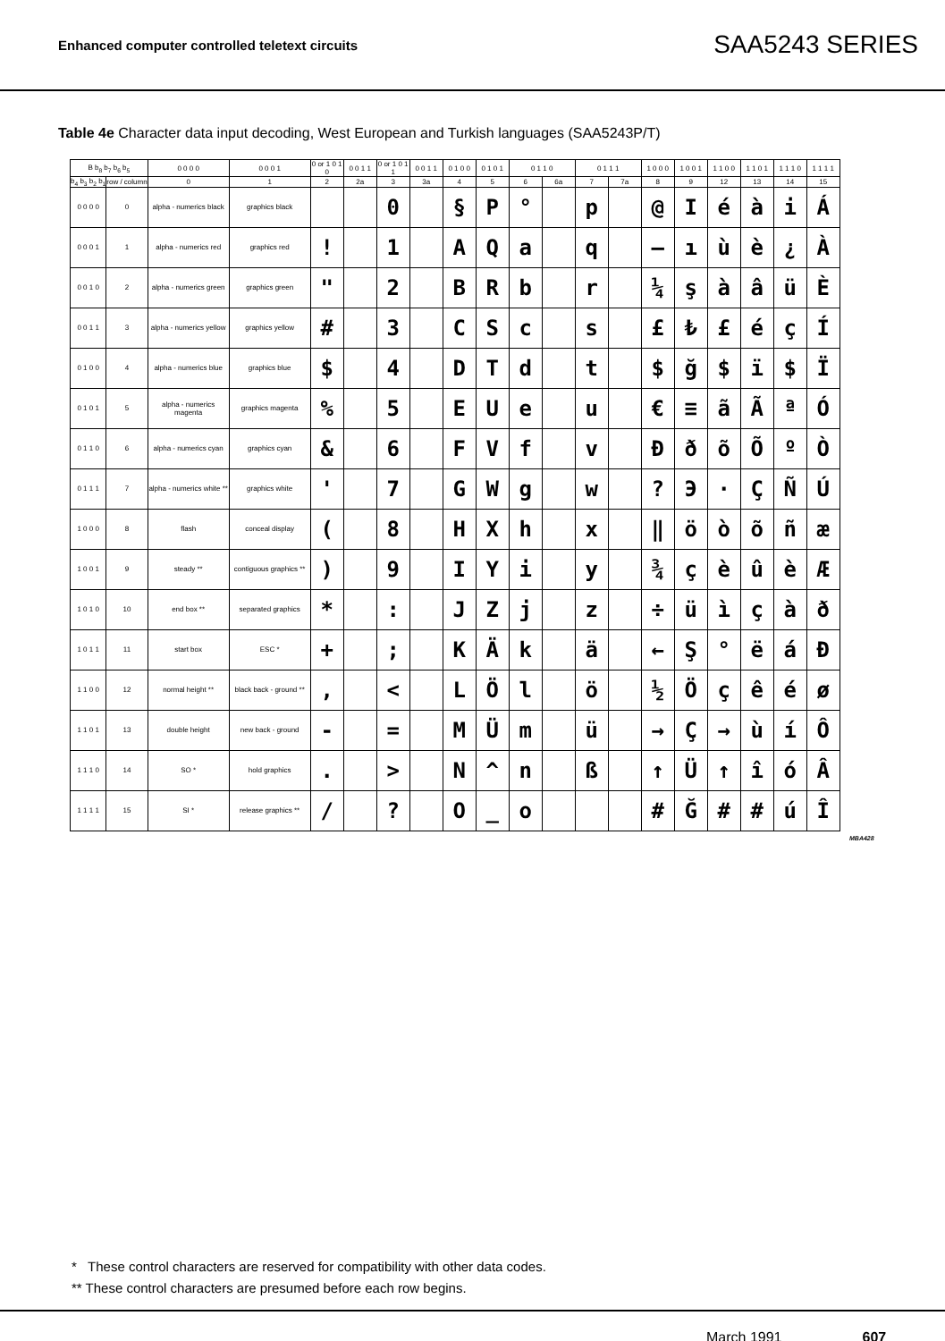Enhanced computer controlled teletext circuits SAA5243 SERIES
Table 4e Character data input decoding, West European and Turkish languages (SAA5243P/T)
| B b<sub>8</sub> b<sub>7</sub> b<sub>6</sub> b<sub>5</sub> | | 0 0 0 0 | 0 0 0 1 | 0 or 1 0 1 0 | 0 0 1 1 | 0 or 1 0 1 1 | 0 0 1 1 | 0 1 0 0 | 0 1 0 1 | 0 1 1 0 | | 0 1 1 1 | | 1 0 0 0 | 1 0 0 1 | 1 1 0 0 | 1 1 0 1 | 1 1 1 0 | 1 1 1 1 |
| --- | --- | --- | --- | --- | --- | --- | --- | --- | --- | --- | --- | --- | --- | --- | --- | --- | --- | --- | --- |
| b<sub>4</sub> b<sub>3</sub> b<sub>2</sub> b<sub>1</sub> | row / column | 0 | 1 | 2 | 2a | 3 | 3a | 4 | 5 | 6 | 6a | 7 | 7a | 8 | 9 | 12 | 13 | 14 | 15 |
| 0 0 0 0 | 0 | alpha - numerics black | graphics black | | | 0 | | § | P | ° | | p | | @ | I | é | à | i | Á |
| 0 0 0 1 | 1 | alpha - numerics red | graphics red | ! | | 1 | | A | Q | a | | q | | — | ı | ù | è | ¿ | À |
| 0 0 1 0 | 2 | alpha - numerics green | graphics green | " | | 2 | | B | R | b | | r | | ¼ | ş | à | â | ü | È |
| 0 0 1 1 | 3 | alpha - numerics yellow | graphics yellow | # | | 3 | | C | S | c | | s | | £ | ₺ | £ | é | ç | Í |
| 0 1 0 0 | 4 | alpha - numerics blue | graphics blue | $ | | 4 | | D | T | d | | t | | $ | ğ | $ | ï | $ | Ï |
| 0 1 0 1 | 5 | alpha - numerics magenta | graphics magenta | % | | 5 | | E | U | e | | u | | € | ≡ | ã | Ã | ª | Ó |
| 0 1 1 0 | 6 | alpha - numerics cyan | graphics cyan | & | | 6 | | F | V | f | | v | | Đ | ð | õ | Õ | º | Ò |
| 0 1 1 1 | 7 | alpha - numerics white ** | graphics white | ' | | 7 | | G | W | g | | w | | ? | Э | · | Ç | Ñ | Ú |
| 1 0 0 0 | 8 | flash | conceal display | ( | | 8 | | H | X | h | | x | | ‖ | ö | ò | õ | ñ | æ |
| 1 0 0 1 | 9 | steady ** | contiguous graphics ** | ) | | 9 | | I | Y | i | | y | | ¾ | ç | è | û | è | Æ |
| 1 0 1 0 | 10 | end box ** | separated graphics | * | | : | | J | Z | j | | z | | ÷ | ü | ì | ç | à | ð |
| 1 0 1 1 | 11 | start box | ESC * | + | | ; | | K | Ä | k | | ä | | ← | Ş | ° | ë | á | Đ |
| 1 1 0 0 | 12 | normal height ** | black back - ground ** | , | | < | | L | Ö | l | | ö | | ½ | Ö | ç | ê | é | ø |
| 1 1 0 1 | 13 | double height | new back - ground | - | | = | | M | Ü | m | | ü | | → | Ç | → | ù | í | Ô |
| 1 1 1 0 | 14 | SO * | hold graphics | . | | > | | N | ^ | n | | ß | | ↑ | Ü | ↑ | î | ó | Â |
| 1 1 1 1 | 15 | SI * | release graphics ** | / | | ? | | O | _ | o | | | | # | Ğ | # | # | ú | Î |
MBA428
* These control characters are reserved for compatibility with other data codes.
** These control characters are presumed before each row begins.
March 1991 607